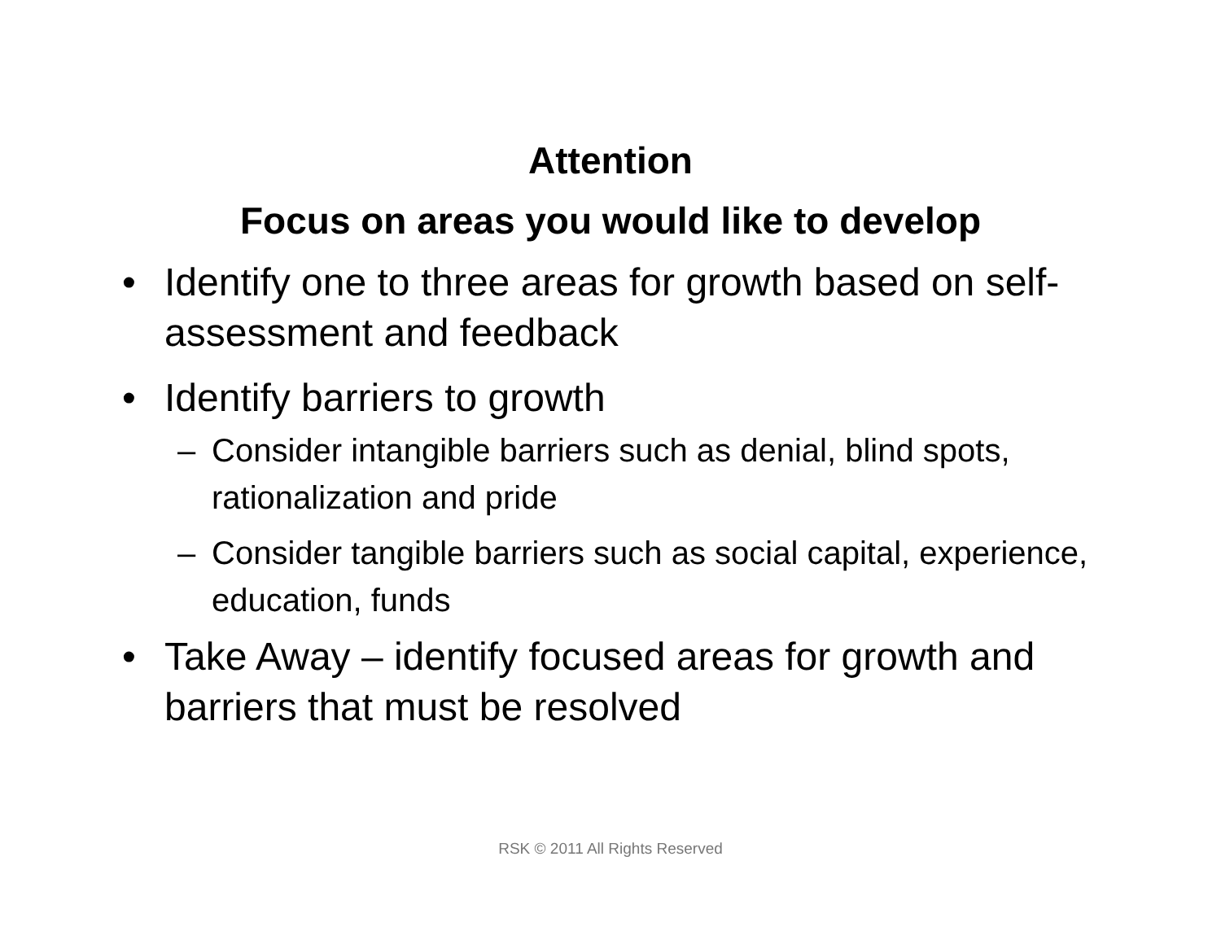Attention
Focus on areas you would like to develop
• Identify one to three areas for growth based on self-assessment and feedback
• Identify barriers to growth
– Consider intangible barriers such as denial, blind spots, rationalization and pride
– Consider tangible barriers such as social capital, experience, education, funds
• Take Away – identify focused areas for growth and barriers that must be resolved
RSK © 2011 All Rights Reserved